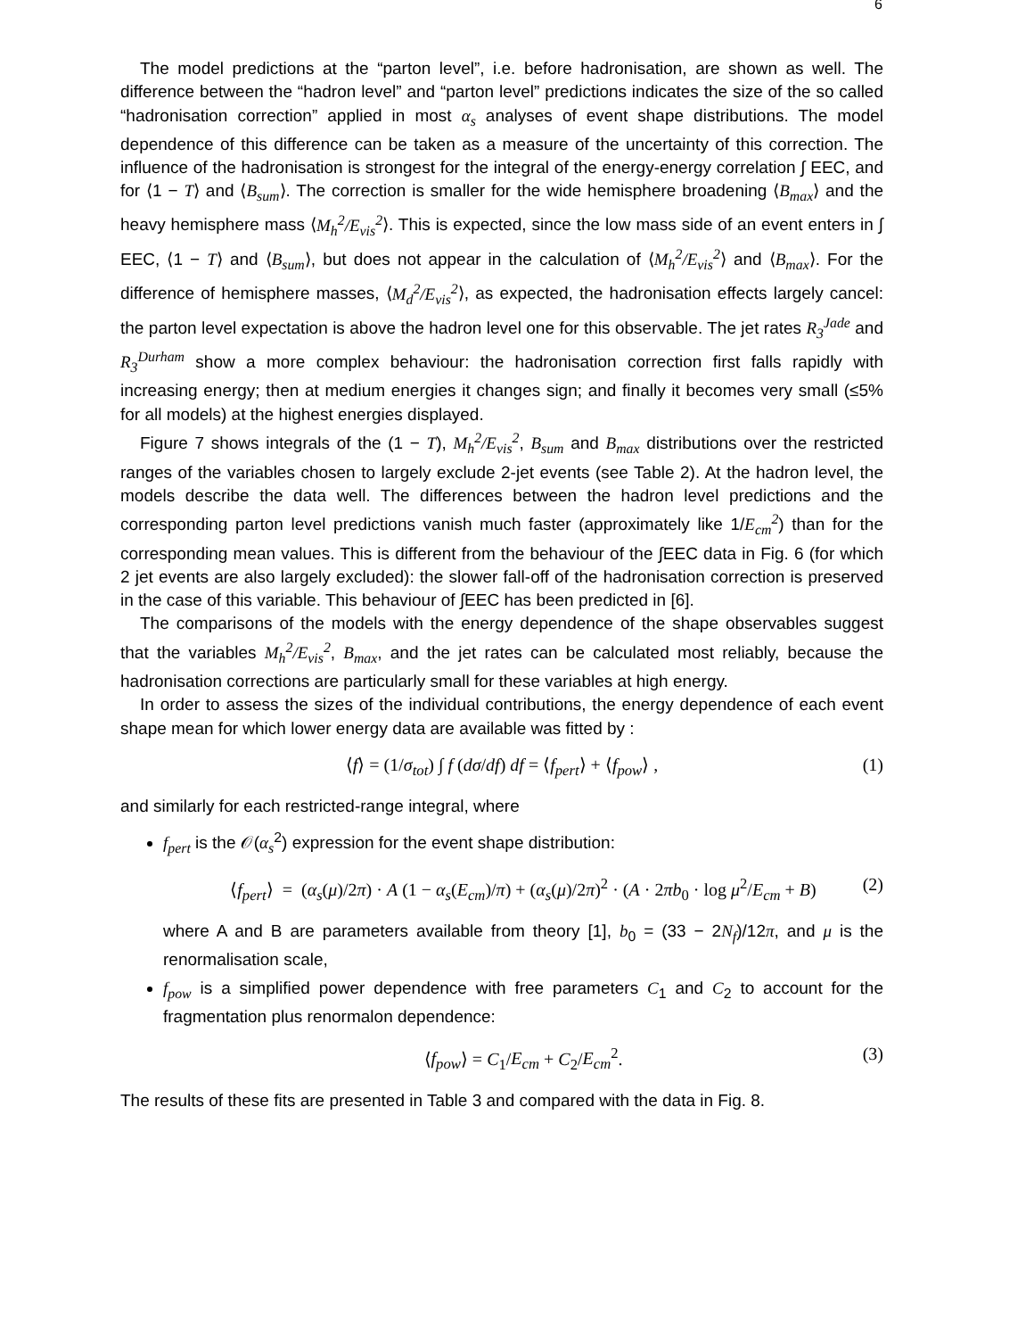6
The model predictions at the “parton level”, i.e. before hadronisation, are shown as well. The difference between the “hadron level” and “parton level” predictions indicates the size of the so called “hadronisation correction” applied in most α<sub>s</sub> analyses of event shape distributions. The model dependence of this difference can be taken as a measure of the uncertainty of this correction. The influence of the hadronisation is strongest for the integral of the energy-energy correlation ∫ EEC, and for ⟨1 − T⟩ and ⟨B<sub>sum</sub>⟩. The correction is smaller for the wide hemisphere broadening ⟨B<sub>max</sub>⟩ and the heavy hemisphere mass ⟨M<sub>h</sub><sup>2</sup>/E<sub>vis</sub><sup>2</sup>⟩. This is expected, since the low mass side of an event enters in ∫ EEC, ⟨1 − T⟩ and ⟨B<sub>sum</sub>⟩, but does not appear in the calculation of ⟨M<sub>h</sub><sup>2</sup>/E<sub>vis</sub><sup>2</sup>⟩ and ⟨B<sub>max</sub>⟩. For the difference of hemisphere masses, ⟨M<sub>d</sub><sup>2</sup>/E<sub>vis</sub><sup>2</sup>⟩, as expected, the hadronisation effects largely cancel: the parton level expectation is above the hadron level one for this observable. The jet rates R<sub>3</sub><sup>Jade</sup> and R<sub>3</sub><sup>Durham</sup> show a more complex behaviour: the hadronisation correction first falls rapidly with increasing energy; then at medium energies it changes sign; and finally it becomes very small (≤5% for all models) at the highest energies displayed.
Figure 7 shows integrals of the (1 − T), M<sub>h</sub><sup>2</sup>/E<sub>vis</sub><sup>2</sup>, B<sub>sum</sub> and B<sub>max</sub> distributions over the restricted ranges of the variables chosen to largely exclude 2-jet events (see Table 2). At the hadron level, the models describe the data well. The differences between the hadron level predictions and the corresponding parton level predictions vanish much faster (approximately like 1/E<sub>cm</sub><sup>2</sup>) than for the corresponding mean values. This is different from the behaviour of the ∫EEC data in Fig. 6 (for which 2 jet events are also largely excluded): the slower fall-off of the hadronisation correction is preserved in the case of this variable. This behaviour of ∫EEC has been predicted in [6].
The comparisons of the models with the energy dependence of the shape observables suggest that the variables M<sub>h</sub><sup>2</sup>/E<sub>vis</sub><sup>2</sup>, B<sub>max</sub>, and the jet rates can be calculated most reliably, because the hadronisation corrections are particularly small for these variables at high energy.
In order to assess the sizes of the individual contributions, the energy dependence of each event shape mean for which lower energy data are available was fitted by :
⟨f⟩ = (1/σ<sub>tot</sub>) ∫ f (dσ/df) df = ⟨f<sub>pert</sub>⟩ + ⟨f<sub>pow</sub>⟩ , (1)
and similarly for each restricted-range integral, where
f<sub>pert</sub> is the 𝒪(α<sub>s</sub><sup>2</sup>) expression for the event shape distribution:
⟨f<sub>pert</sub>⟩ = (α<sub>s</sub>(μ)/2π) · A (1 − α<sub>s</sub>(E<sub>cm</sub>)/π) + (α<sub>s</sub>(μ)/2π)<sup>2</sup> · (A · 2πb<sub>0</sub> · log μ<sup>2</sup>/E<sub>cm</sub> + B) (2)
where A and B are parameters available from theory [1], b<sub>0</sub> = (33 − 2N<sub>f</sub>)/12π, and μ is the renormalisation scale,
f<sub>pow</sub> is a simplified power dependence with free parameters C<sub>1</sub> and C<sub>2</sub> to account for the fragmentation plus renormalon dependence:
⟨f<sub>pow</sub>⟩ = C<sub>1</sub>/E<sub>cm</sub> + C<sub>2</sub>/E<sub>cm</sub><sup>2</sup>. (3)
The results of these fits are presented in Table 3 and compared with the data in Fig. 8.